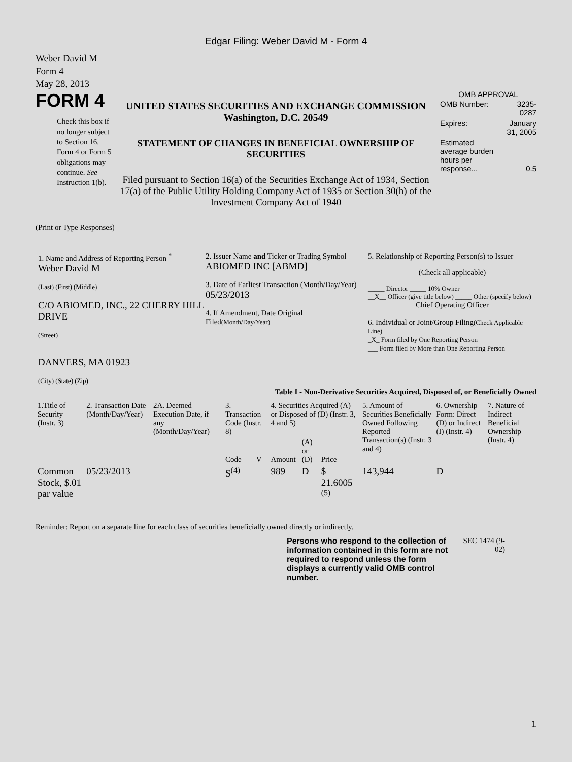Edgar Filing: Weber David M - Form 4
Weber David M
Form 4
May 28, 2013
FORM 4
Check this box if no longer subject to Section 16. Form 4 or Form 5 obligations may continue. See Instruction 1(b).
UNITED STATES SECURITIES AND EXCHANGE COMMISSION
Washington, D.C. 20549
STATEMENT OF CHANGES IN BENEFICIAL OWNERSHIP OF SECURITIES
Filed pursuant to Section 16(a) of the Securities Exchange Act of 1934, Section 17(a) of the Public Utility Holding Company Act of 1935 or Section 30(h) of the Investment Company Act of 1940
OMB APPROVAL
| OMB Number: | 3235-0287 |
| Expires: | January 31, 2005 |
| Estimated average burden hours per response... | 0.5 |
(Print or Type Responses)
1. Name and Address of Reporting Person <sup>*</sup>
Weber David M
(Last) (First) (Middle)
C/O ABIOMED, INC., 22 CHERRY HILL DRIVE
(Street)
DANVERS, MA 01923
(City) (State) (Zip)
2. Issuer Name and Ticker or Trading Symbol
ABIOMED INC [ABMD]
3. Date of Earliest Transaction (Month/Day/Year)
05/23/2013
4. If Amendment, Date Original Filed(Month/Day/Year)
5. Relationship of Reporting Person(s) to Issuer
(Check all applicable)
_____ Director _____ 10% Owner
__X__ Officer (give title below) _____ Other (specify below)
Chief Operating Officer
6. Individual or Joint/Group Filing(Check Applicable Line)
_X_ Form filed by One Reporting Person
___ Form filed by More than One Reporting Person
Table I - Non-Derivative Securities Acquired, Disposed of, or Beneficially Owned
| 1.Title of Security (Instr. 3) | 2. Transaction Date (Month/Day/Year) | 2A. Deemed Execution Date, if any (Month/Day/Year) | 3. Transaction Code (Instr. 8) | | 4. Securities Acquired (A) or Disposed of (D) (Instr. 3, 4 and 5) | | | 5. Amount of Securities Beneficially Owned Following Reported Transaction(s) (Instr. 3 and 4) | 6. Ownership Form: Direct (D) or Indirect (I) (Instr. 4) | 7. Nature of Indirect Beneficial Ownership (Instr. 4) |
| --- | --- | --- | --- | --- | --- | --- | --- | --- | --- | --- |
| | | | Code | V | Amount | (A) or (D) | Price | | | |
| Common Stock, $.01 par value | 05/23/2013 | | S<sup>(4)</sup> | | 989 | D | $ 21.6005 <sup>(5)</sup> | 143,944 | D | |
Reminder: Report on a separate line for each class of securities beneficially owned directly or indirectly.
Persons who respond to the collection of information contained in this form are not required to respond unless the form displays a currently valid OMB control number.
SEC 1474 (9-02)
1